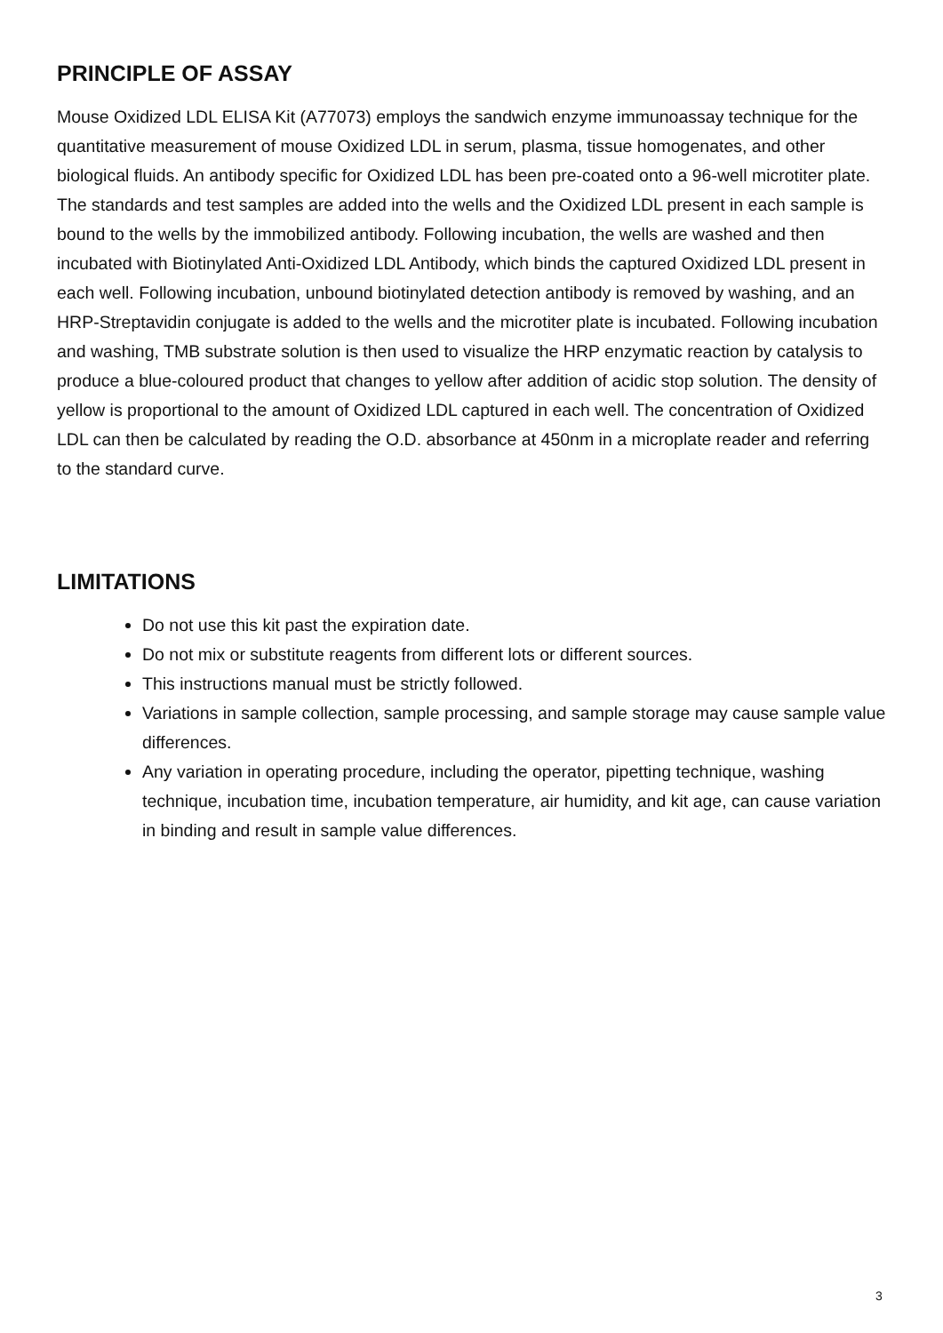PRINCIPLE OF ASSAY
Mouse Oxidized LDL ELISA Kit (A77073) employs the sandwich enzyme immunoassay technique for the quantitative measurement of mouse Oxidized LDL in serum, plasma, tissue homogenates, and other biological fluids. An antibody specific for Oxidized LDL has been pre-coated onto a 96-well microtiter plate. The standards and test samples are added into the wells and the Oxidized LDL present in each sample is bound to the wells by the immobilized antibody. Following incubation, the wells are washed and then incubated with Biotinylated Anti-Oxidized LDL Antibody, which binds the captured Oxidized LDL present in each well. Following incubation, unbound biotinylated detection antibody is removed by washing, and an HRP-Streptavidin conjugate is added to the wells and the microtiter plate is incubated. Following incubation and washing, TMB substrate solution is then used to visualize the HRP enzymatic reaction by catalysis to produce a blue-coloured product that changes to yellow after addition of acidic stop solution. The density of yellow is proportional to the amount of Oxidized LDL captured in each well. The concentration of Oxidized LDL can then be calculated by reading the O.D. absorbance at 450nm in a microplate reader and referring to the standard curve.
LIMITATIONS
Do not use this kit past the expiration date.
Do not mix or substitute reagents from different lots or different sources.
This instructions manual must be strictly followed.
Variations in sample collection, sample processing, and sample storage may cause sample value differences.
Any variation in operating procedure, including the operator, pipetting technique, washing technique, incubation time, incubation temperature, air humidity, and kit age, can cause variation in binding and result in sample value differences.
3